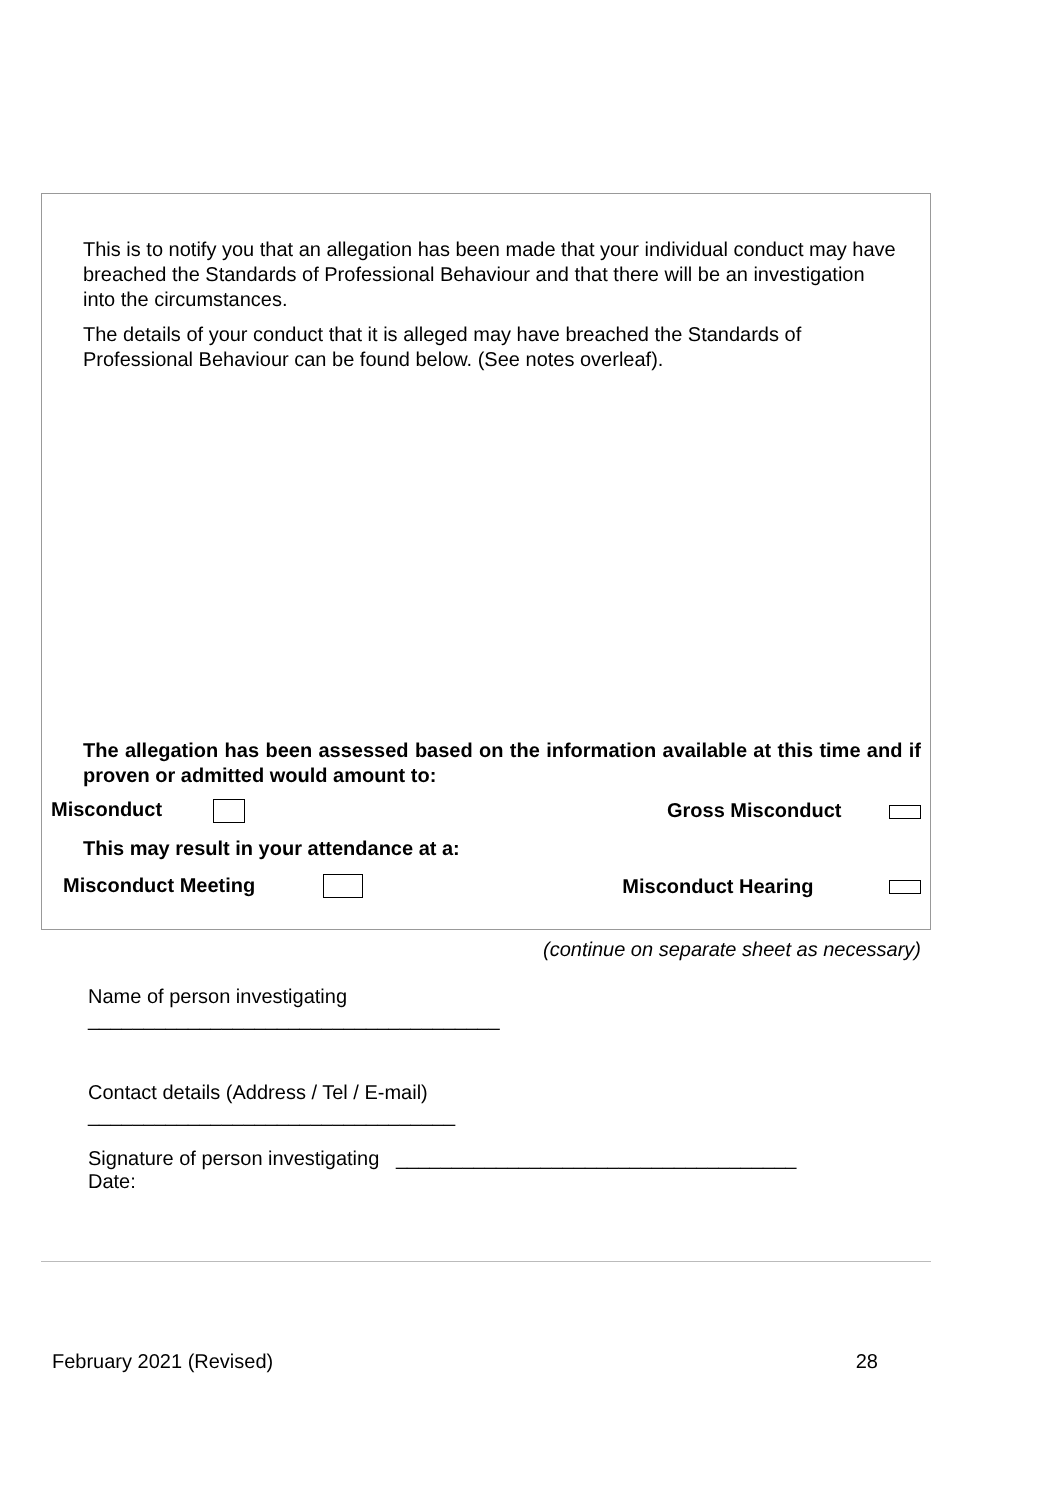This is to notify you that an allegation has been made that your individual conduct may have breached the Standards of Professional Behaviour and that there will be an investigation into the circumstances.
The details of your conduct that it is alleged may have breached the Standards of Professional Behaviour can be found below. (See notes overleaf).
The allegation has been assessed based on the information available at this time and if proven or admitted would amount to:
Misconduct Gross Misconduct
This may result in your attendance at a:
Misconduct Meeting Misconduct Hearing
(continue on separate sheet as necessary)
Name of person investigating
_____________________________________
Contact details (Address / Tel / E-mail)
_________________________________
Signature of person investigating ____________________________________
Date:
February 2021 (Revised) 28